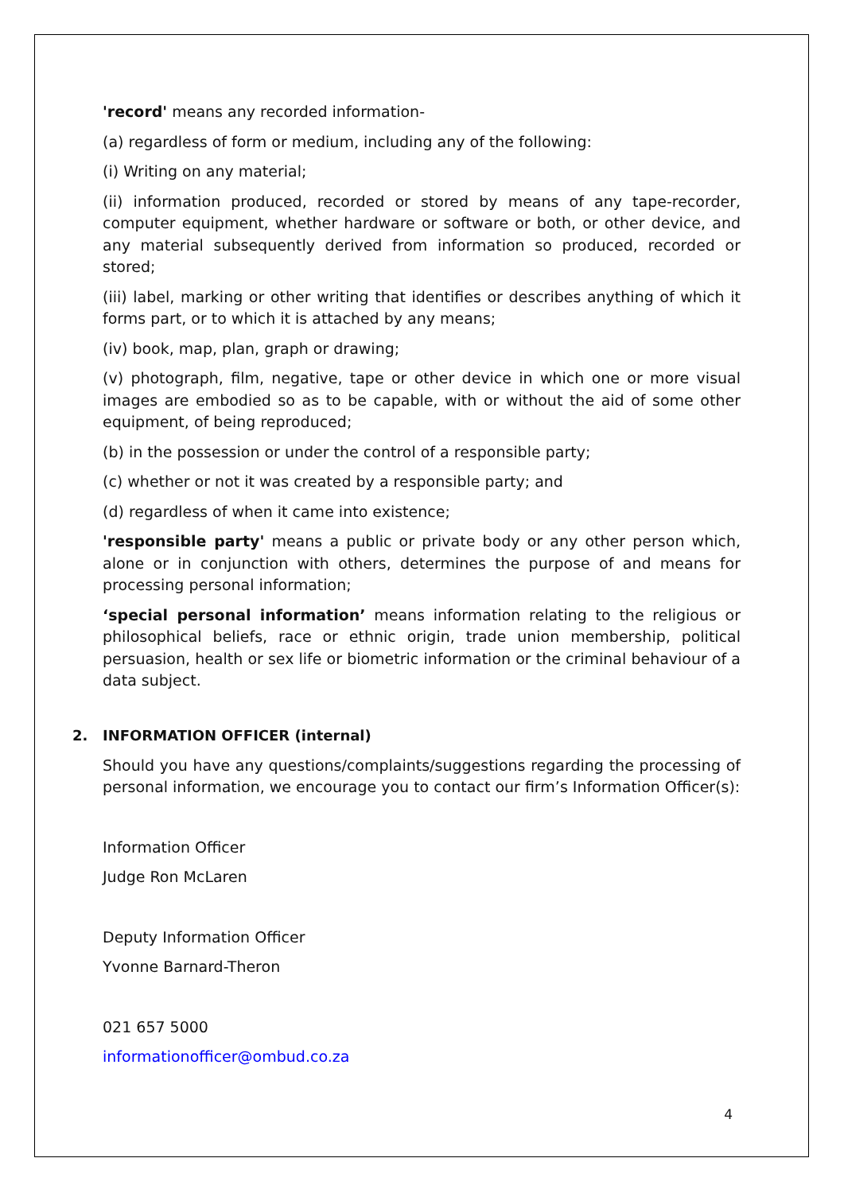'record' means any recorded information-
(a) regardless of form or medium, including any of the following:
(i) Writing on any material;
(ii) information produced, recorded or stored by means of any tape-recorder, computer equipment, whether hardware or software or both, or other device, and any material subsequently derived from information so produced, recorded or stored;
(iii) label, marking or other writing that identifies or describes anything of which it forms part, or to which it is attached by any means;
(iv) book, map, plan, graph or drawing;
(v) photograph, film, negative, tape or other device in which one or more visual images are embodied so as to be capable, with or without the aid of some other equipment, of being reproduced;
(b) in the possession or under the control of a responsible party;
(c) whether or not it was created by a responsible party; and
(d) regardless of when it came into existence;
'responsible party' means a public or private body or any other person which, alone or in conjunction with others, determines the purpose of and means for processing personal information;
‘special personal information’ means information relating to the religious or philosophical beliefs, race or ethnic origin, trade union membership, political persuasion, health or sex life or biometric information or the criminal behaviour of a data subject.
2. INFORMATION OFFICER (internal)
Should you have any questions/complaints/suggestions regarding the processing of personal information, we encourage you to contact our firm’s Information Officer(s):
Information Officer
Judge Ron McLaren
Deputy Information Officer
Yvonne Barnard-Theron
021 657 5000
informationofficer@ombud.co.za
4